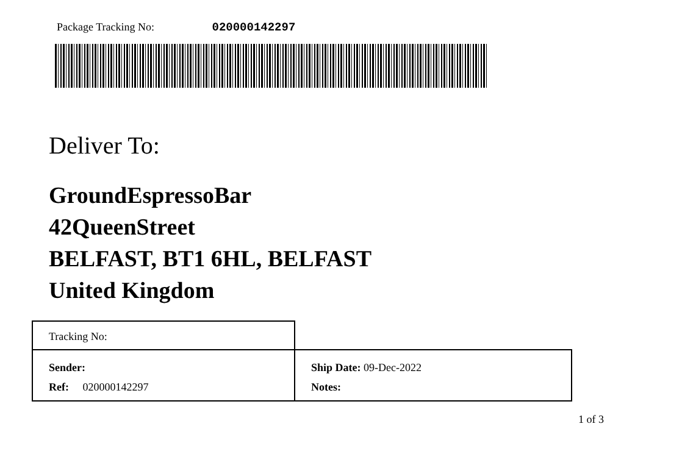Package Tracking No: 020000142297
Deliver To:
GroundEspressoBar
42QueenStreet
BELFAST, BT1 6HL, BELFAST
United Kingdom
| Tracking No: | |
| Sender: Ref: 020000142297 | Ship Date: 09-Dec-2022 Notes: |
1 of 3